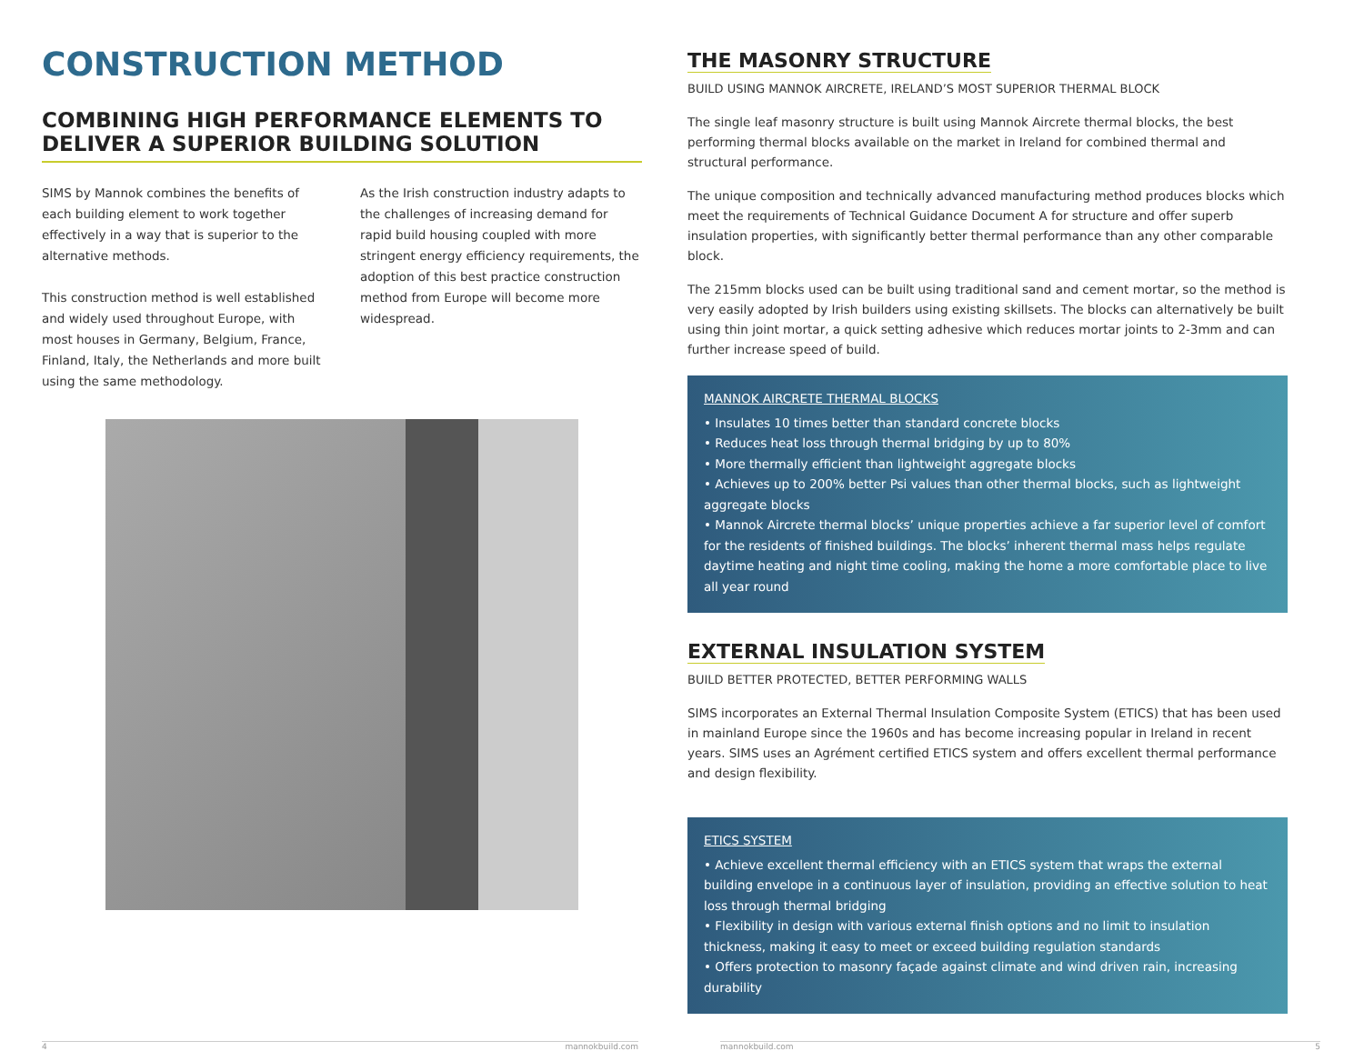CONSTRUCTION METHOD
COMBINING HIGH PERFORMANCE ELEMENTS TO DELIVER A SUPERIOR BUILDING SOLUTION
SIMS by Mannok combines the benefits of each building element to work together effectively in a way that is superior to the alternative methods.
This construction method is well established and widely used throughout Europe, with most houses in Germany, Belgium, France, Finland, Italy, the Netherlands and more built using the same methodology.
As the Irish construction industry adapts to the challenges of increasing demand for rapid build housing coupled with more stringent energy efficiency requirements, the adoption of this best practice construction method from Europe will become more widespread.
THE MASONRY STRUCTURE
BUILD USING MANNOK AIRCRETE, IRELAND’S MOST SUPERIOR THERMAL BLOCK
The single leaf masonry structure is built using Mannok Aircrete thermal blocks, the best performing thermal blocks available on the market in Ireland for combined thermal and structural performance.
The unique composition and technically advanced manufacturing method produces blocks which meet the requirements of Technical Guidance Document A for structure and offer superb insulation properties, with significantly better thermal performance than any other comparable block.
The 215mm blocks used can be built using traditional sand and cement mortar, so the method is very easily adopted by Irish builders using existing skillsets. The blocks can alternatively be built using thin joint mortar, a quick setting adhesive which reduces mortar joints to 2-3mm and can further increase speed of build.
MANNOK AIRCRETE THERMAL BLOCKS
• Insulates 10 times better than standard concrete blocks
• Reduces heat loss through thermal bridging by up to 80%
• More thermally efficient than lightweight aggregate blocks
• Achieves up to 200% better Psi values than other thermal blocks, such as lightweight aggregate blocks
• Mannok Aircrete thermal blocks’ unique properties achieve a far superior level of comfort for the residents of finished buildings. The blocks’ inherent thermal mass helps regulate daytime heating and night time cooling, making the home a more comfortable place to live all year round
EXTERNAL INSULATION SYSTEM
BUILD BETTER PROTECTED, BETTER PERFORMING WALLS
SIMS incorporates an External Thermal Insulation Composite System (ETICS) that has been used in mainland Europe since the 1960s and has become increasing popular in Ireland in recent years. SIMS uses an Agrément certified ETICS system and offers excellent thermal performance and design flexibility.
ETICS SYSTEM
• Achieve excellent thermal efficiency with an ETICS system that wraps the external building envelope in a continuous layer of insulation, providing an effective solution to heat loss through thermal bridging
• Flexibility in design with various external finish options and no limit to insulation thickness, making it easy to meet or exceed building regulation standards
• Offers protection to masonry façade against climate and wind driven rain, increasing durability
4 mannokbuild.com mannokbuild.com 5